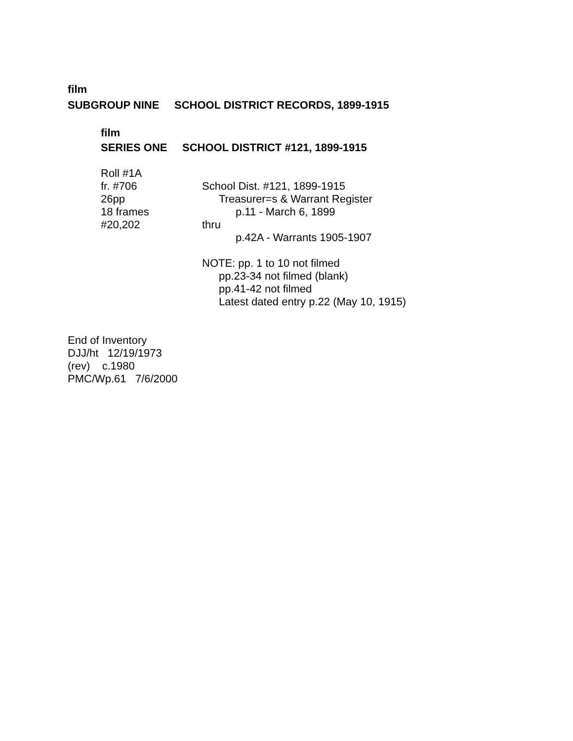film
SUBGROUP NINE SCHOOL DISTRICT RECORDS, 1899-1915
film
SERIES ONE SCHOOL DISTRICT #121, 1899-1915
Roll #1A
fr. #706 School Dist. #121, 1899-1915
26pp Treasurer=s & Warrant Register
18 frames p.11 - March 6, 1899
#20,202 thru
p.42A - Warrants 1905-1907
NOTE: pp. 1 to 10 not filmed
pp.23-34 not filmed (blank)
pp.41-42 not filmed
Latest dated entry p.22 (May 10, 1915)
End of Inventory
DJJ/ht 12/19/1973
(rev) c.1980
PMC/Wp.61 7/6/2000